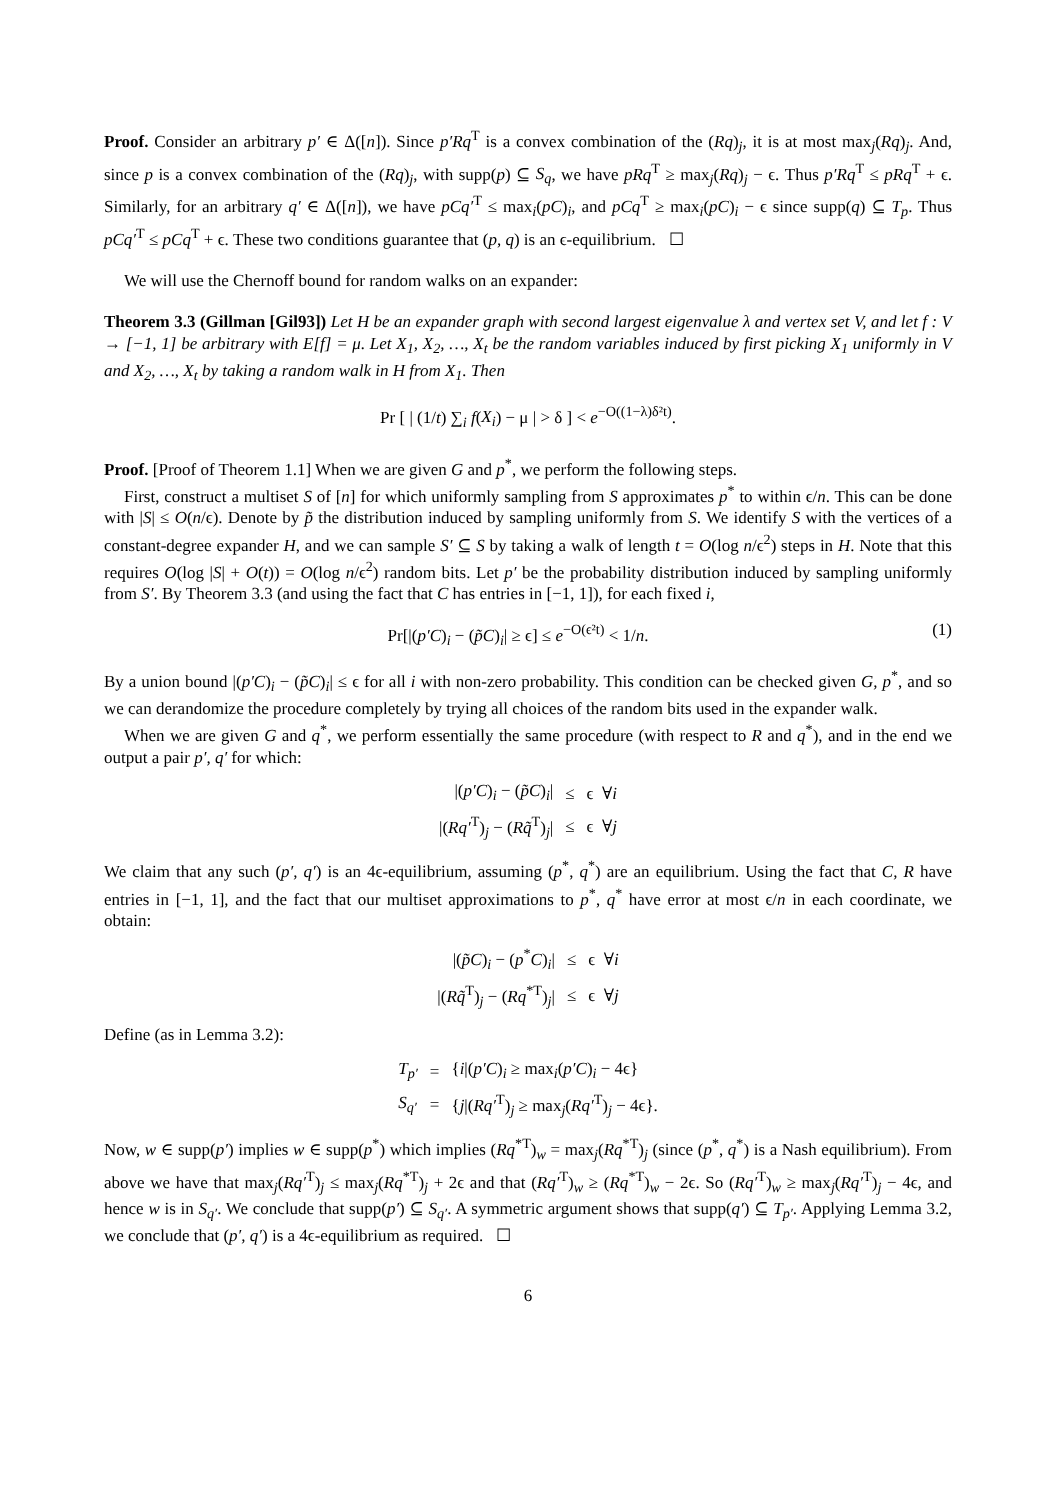Proof. Consider an arbitrary p′ ∈ Δ([n]). Since p′Rq<sup>T</sup> is a convex combination of the (Rq)<sub>j</sub>, it is at most max<sub>j</sub>(Rq)<sub>j</sub>. And, since p is a convex combination of the (Rq)<sub>j</sub>, with supp(p) ⊆ S<sub>q</sub>, we have pRq<sup>T</sup> ≥ max<sub>j</sub>(Rq)<sub>j</sub> − ϵ. Thus p′Rq<sup>T</sup> ≤ pRq<sup>T</sup> + ϵ. Similarly, for an arbitrary q′ ∈ Δ([n]), we have pCq′<sup>T</sup> ≤ max<sub>i</sub>(pC)<sub>i</sub>, and pCq<sup>T</sup> ≥ max<sub>i</sub>(pC)<sub>i</sub> − ϵ since supp(q) ⊆ T<sub>p</sub>. Thus pCq′<sup>T</sup> ≤ pCq<sup>T</sup> + ϵ. These two conditions guarantee that (p, q) is an ϵ-equilibrium. ☐
We will use the Chernoff bound for random walks on an expander:
Theorem 3.3 (Gillman [Gil93]) Let H be an expander graph with second largest eigenvalue λ and vertex set V, and let f : V → [−1, 1] be arbitrary with E[f] = μ. Let X<sub>1</sub>, X<sub>2</sub>, …, X<sub>t</sub> be the random variables induced by first picking X<sub>1</sub> uniformly in V and X<sub>2</sub>, …, X<sub>t</sub> by taking a random walk in H from X<sub>1</sub>. Then
Pr [ | (1/t) ∑<sub>i</sub> f(X<sub>i</sub>) − μ | > δ ] < e<sup>−O((1−λ)δ²t)</sup>.
Proof. [Proof of Theorem 1.1] When we are given G and p<sup>*</sup>, we perform the following steps.
First, construct a multiset S of [n] for which uniformly sampling from S approximates p<sup>*</sup> to within ϵ/n. This can be done with |S| ≤ O(n/ϵ). Denote by p̃ the distribution induced by sampling uniformly from S. We identify S with the vertices of a constant-degree expander H, and we can sample S′ ⊆ S by taking a walk of length t = O(log n/ϵ<sup>2</sup>) steps in H. Note that this requires O(log |S| + O(t)) = O(log n/ϵ<sup>2</sup>) random bits. Let p′ be the probability distribution induced by sampling uniformly from S′. By Theorem 3.3 (and using the fact that C has entries in [−1, 1]), for each fixed i,
Pr[|(p′C)<sub>i</sub> − (p̃C)<sub>i</sub>| ≥ ϵ] ≤ e<sup>−O(ϵ²t)</sup> < 1/n. (1)
By a union bound |(p′C)<sub>i</sub> − (p̃C)<sub>i</sub>| ≤ ϵ for all i with non-zero probability. This condition can be checked given G, p<sup>*</sup>, and so we can derandomize the procedure completely by trying all choices of the random bits used in the expander walk.
When we are given G and q<sup>*</sup>, we perform essentially the same procedure (with respect to R and q<sup>*</sup>), and in the end we output a pair p′, q′ for which:
| /( p′C )<sub>i</sub> − ( p̃C )<sub>i</sub>/ | ≤ | ϵ ∀ i |
| /( Rq′<sup>T</sup>)<sub>j</sub> − ( Rq̃<sup>T</sup>)<sub>j</sub>/ | ≤ | ϵ ∀ j |
We claim that any such (p′, q′) is an 4ϵ-equilibrium, assuming (p<sup>*</sup>, q<sup>*</sup>) are an equilibrium. Using the fact that C, R have entries in [−1, 1], and the fact that our multiset approximations to p<sup>*</sup>, q<sup>*</sup> have error at most ϵ/n in each coordinate, we obtain:
| /( p̃C )<sub>i</sub> − ( p<sup>*</sup> C )<sub>i</sub>/ | ≤ | ϵ ∀ i |
| /( Rq̃<sup>T</sup>)<sub>j</sub> − ( Rq<sup>*T</sup>)<sub>j</sub>/ | ≤ | ϵ ∀ j |
Define (as in Lemma 3.2):
| T<sub>p′</sub> | = | { i /( p′C )<sub>i</sub> ≥ max<sub>i</sub>( p′C )<sub>i</sub> − 4ϵ} |
| S<sub>q′</sub> | = | { j /( Rq′<sup>T</sup>)<sub>j</sub> ≥ max<sub>j</sub>( Rq′<sup>T</sup>)<sub>j</sub> − 4ϵ}. |
Now, w ∈ supp(p′) implies w ∈ supp(p<sup>*</sup>) which implies (Rq<sup>*T</sup>)<sub>w</sub> = max<sub>j</sub>(Rq<sup>*T</sup>)<sub>j</sub> (since (p<sup>*</sup>, q<sup>*</sup>) is a Nash equilibrium). From above we have that max<sub>j</sub>(Rq′<sup>T</sup>)<sub>j</sub> ≤ max<sub>j</sub>(Rq<sup>*T</sup>)<sub>j</sub> + 2ϵ and that (Rq′<sup>T</sup>)<sub>w</sub> ≥ (Rq<sup>*T</sup>)<sub>w</sub> − 2ϵ. So (Rq′<sup>T</sup>)<sub>w</sub> ≥ max<sub>j</sub>(Rq′<sup>T</sup>)<sub>j</sub> − 4ϵ, and hence w is in S<sub>q′</sub>. We conclude that supp(p′) ⊆ S<sub>q′</sub>. A symmetric argument shows that supp(q′) ⊆ T<sub>p′</sub>. Applying Lemma 3.2, we conclude that (p′, q′) is a 4ϵ-equilibrium as required. ☐
6